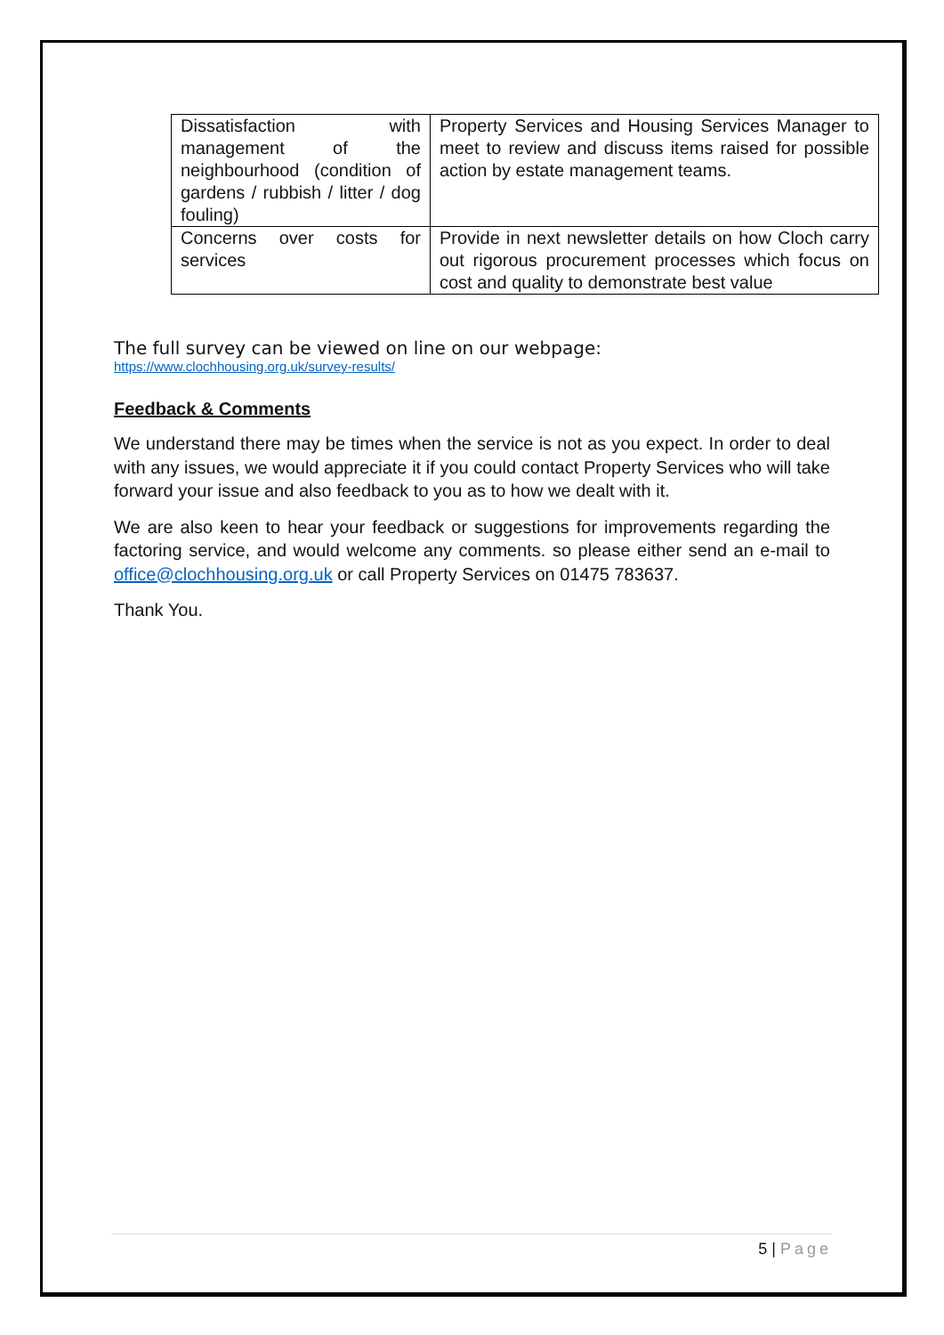| Dissatisfaction with management of the neighbourhood (condition of gardens / rubbish / litter / dog fouling) | Property Services and Housing Services Manager to meet to review and discuss items raised for possible action by estate management teams. |
| Concerns over costs for services | Provide in next newsletter details on how Cloch carry out rigorous procurement processes which focus on cost and quality to demonstrate best value |
The full survey can be viewed on line on our webpage:
https://www.clochhousing.org.uk/survey-results/
Feedback & Comments
We understand there may be times when the service is not as you expect. In order to deal with any issues, we would appreciate it if you could contact Property Services who will take forward your issue and also feedback to you as to how we dealt with it.
We are also keen to hear your feedback or suggestions for improvements regarding the factoring service, and would welcome any comments. so please either send an e-mail to office@clochhousing.org.uk or call Property Services on 01475 783637.
Thank You.
5 | Page